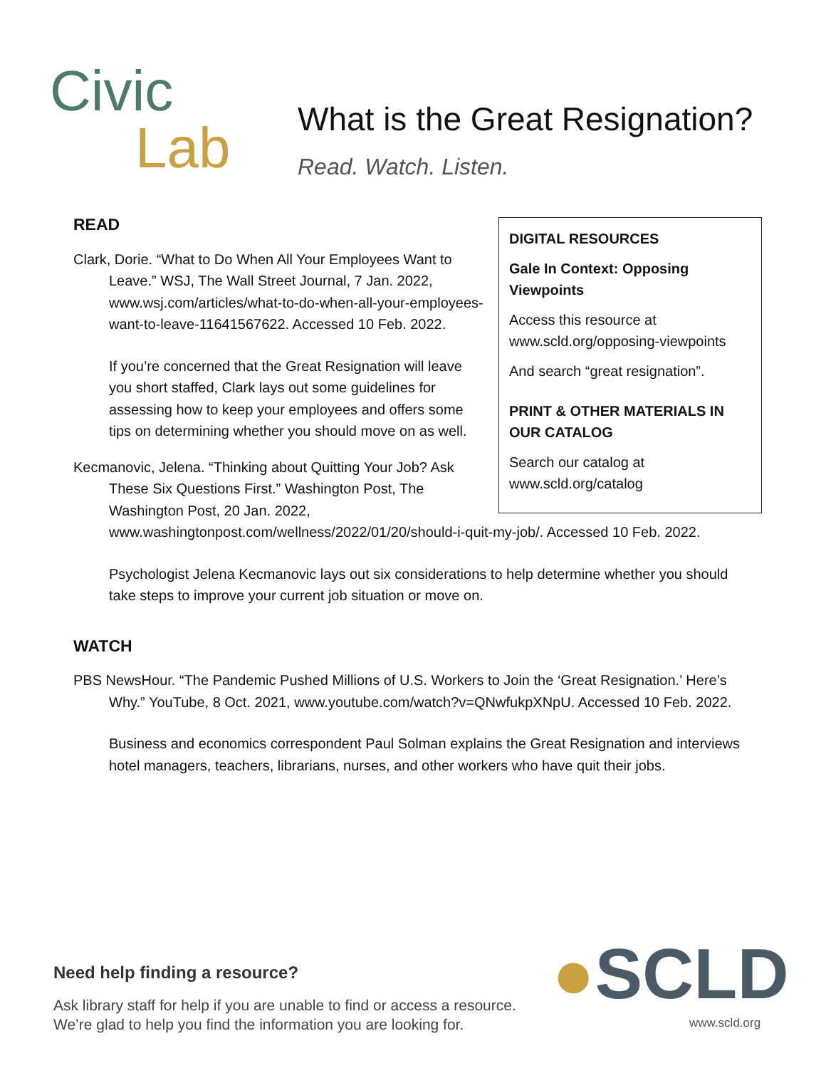Civic
Lab
What is the Great Resignation?
Read. Watch. Listen.
DIGITAL RESOURCES
Gale In Context: Opposing Viewpoints
Access this resource at www.scld.org/opposing-viewpoints
And search “great resignation”.
PRINT & OTHER MATERIALS IN OUR CATALOG
Search our catalog at www.scld.org/catalog
READ
Clark, Dorie. “What to Do When All Your Employees Want to Leave.” WSJ, The Wall Street Journal, 7 Jan. 2022, www.wsj.com/articles/what-to-do-when-all-your-employees-want-to-leave-11641567622. Accessed 10 Feb. 2022.
If you’re concerned that the Great Resignation will leave you short staffed, Clark lays out some guidelines for assessing how to keep your employees and offers some tips on determining whether you should move on as well.
Kecmanovic, Jelena. “Thinking about Quitting Your Job? Ask These Six Questions First.” Washington Post, The Washington Post, 20 Jan. 2022, www.washingtonpost.com/wellness/2022/01/20/should-i-quit-my-job/. Accessed 10 Feb. 2022.
Psychologist Jelena Kecmanovic lays out six considerations to help determine whether you should take steps to improve your current job situation or move on.
WATCH
PBS NewsHour. “The Pandemic Pushed Millions of U.S. Workers to Join the ‘Great Resignation.’ Here’s Why.” YouTube, 8 Oct. 2021, www.youtube.com/watch?v=QNwfukpXNpU. Accessed 10 Feb. 2022.
Business and economics correspondent Paul Solman explains the Great Resignation and interviews hotel managers, teachers, librarians, nurses, and other workers who have quit their jobs.
Need help finding a resource?
Ask library staff for help if you are unable to find or access a resource.
We’re glad to help you find the information you are looking for.
●SCLD
www.scld.org